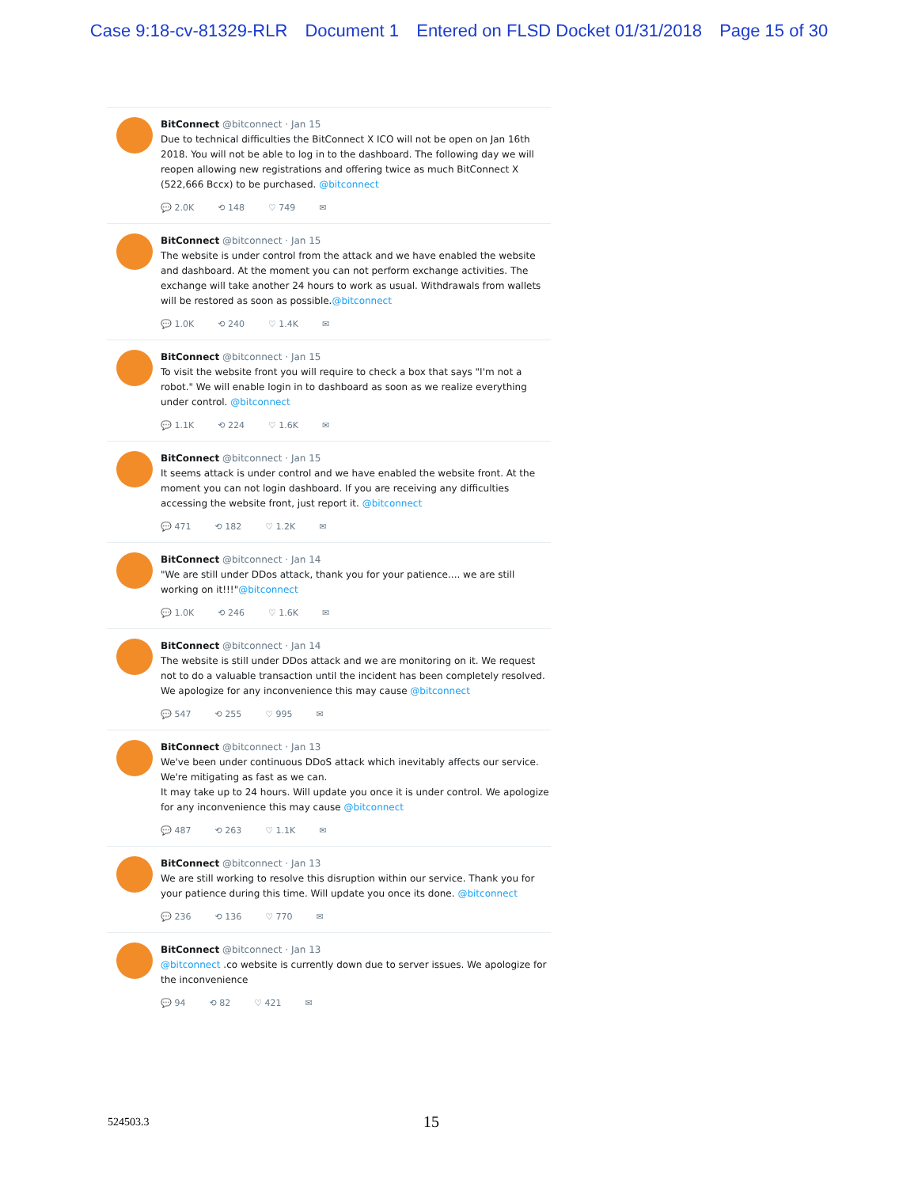Case 9:18-cv-81329-RLR Document 1 Entered on FLSD Docket 01/31/2018 Page 15 of 30
BitConnect @bitconnect · Jan 15
Due to technical difficulties the BitConnect X ICO will not be open on Jan 16th 2018. You will not be able to log in to the dashboard. The following day we will reopen allowing new registrations and offering twice as much BitConnect X (522,666 Bccx) to be purchased. @bitconnect
💬 2.0K ⟲ 148 ♡ 749 ✉
BitConnect @bitconnect · Jan 15
The website is under control from the attack and we have enabled the website and dashboard. At the moment you can not perform exchange activities. The exchange will take another 24 hours to work as usual. Withdrawals from wallets will be restored as soon as possible.@bitconnect
💬 1.0K ⟲ 240 ♡ 1.4K ✉
BitConnect @bitconnect · Jan 15
To visit the website front you will require to check a box that says "I'm not a robot." We will enable login in to dashboard as soon as we realize everything under control. @bitconnect
💬 1.1K ⟲ 224 ♡ 1.6K ✉
BitConnect @bitconnect · Jan 15
It seems attack is under control and we have enabled the website front. At the moment you can not login dashboard. If you are receiving any difficulties accessing the website front, just report it. @bitconnect
💬 471 ⟲ 182 ♡ 1.2K ✉
BitConnect @bitconnect · Jan 14
"We are still under DDos attack, thank you for your patience.... we are still working on it!!!"@bitconnect
💬 1.0K ⟲ 246 ♡ 1.6K ✉
BitConnect @bitconnect · Jan 14
The website is still under DDos attack and we are monitoring on it. We request not to do a valuable transaction until the incident has been completely resolved. We apologize for any inconvenience this may cause @bitconnect
💬 547 ⟲ 255 ♡ 995 ✉
BitConnect @bitconnect · Jan 13
We've been under continuous DDoS attack which inevitably affects our service. We're mitigating as fast as we can.
It may take up to 24 hours. Will update you once it is under control. We apologize for any inconvenience this may cause @bitconnect
💬 487 ⟲ 263 ♡ 1.1K ✉
BitConnect @bitconnect · Jan 13
We are still working to resolve this disruption within our service. Thank you for your patience during this time. Will update you once its done. @bitconnect
💬 236 ⟲ 136 ♡ 770 ✉
BitConnect @bitconnect · Jan 13
@bitconnect .co website is currently down due to server issues. We apologize for the inconvenience
💬 94 ⟲ 82 ♡ 421 ✉
524503.3 15